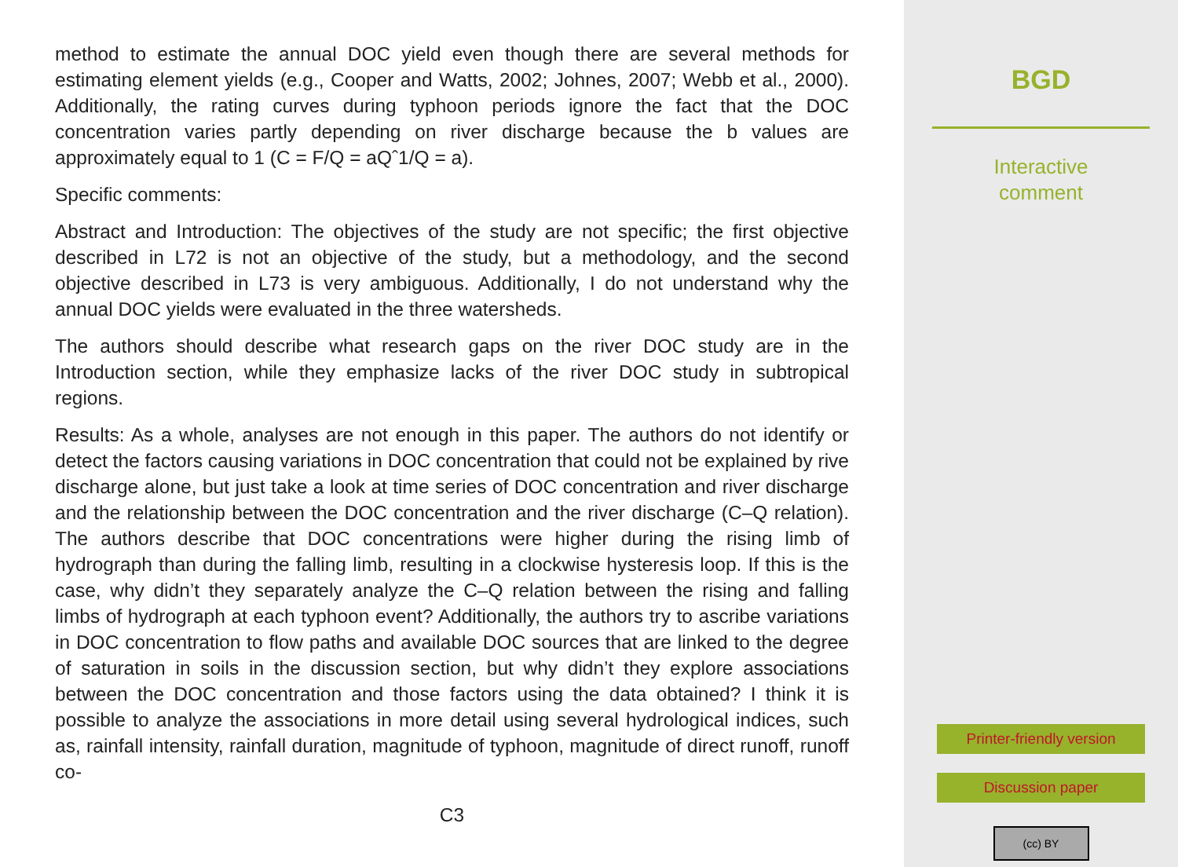method to estimate the annual DOC yield even though there are several methods for estimating element yields (e.g., Cooper and Watts, 2002; Johnes, 2007; Webb et al., 2000). Additionally, the rating curves during typhoon periods ignore the fact that the DOC concentration varies partly depending on river discharge because the b values are approximately equal to 1 (C = F/Q = aQˆ1/Q = a).
Specific comments:
Abstract and Introduction: The objectives of the study are not specific; the first objective described in L72 is not an objective of the study, but a methodology, and the second objective described in L73 is very ambiguous. Additionally, I do not understand why the annual DOC yields were evaluated in the three watersheds.
The authors should describe what research gaps on the river DOC study are in the Introduction section, while they emphasize lacks of the river DOC study in subtropical regions.
Results: As a whole, analyses are not enough in this paper. The authors do not identify or detect the factors causing variations in DOC concentration that could not be explained by rive discharge alone, but just take a look at time series of DOC concentration and river discharge and the relationship between the DOC concentration and the river discharge (C–Q relation). The authors describe that DOC concentrations were higher during the rising limb of hydrograph than during the falling limb, resulting in a clockwise hysteresis loop. If this is the case, why didn’t they separately analyze the C–Q relation between the rising and falling limbs of hydrograph at each typhoon event? Additionally, the authors try to ascribe variations in DOC concentration to flow paths and available DOC sources that are linked to the degree of saturation in soils in the discussion section, but why didn’t they explore associations between the DOC concentration and those factors using the data obtained? I think it is possible to analyze the associations in more detail using several hydrological indices, such as, rainfall intensity, rainfall duration, magnitude of typhoon, magnitude of direct runoff, runoff co-
C3
BGD
Interactive
comment
Printer-friendly version
Discussion paper
(cc) BY